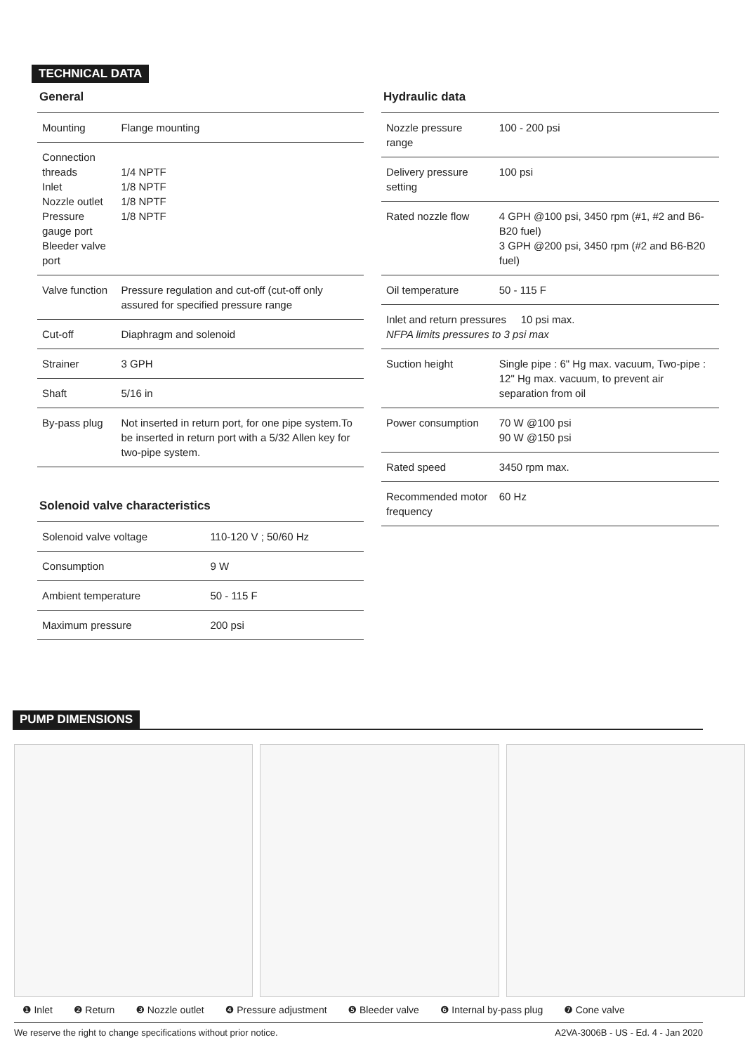TECHNICAL DATA
General
| Mounting | Flange mounting |
| Connection threads Inlet Nozzle outlet Pressure gauge port Bleeder valve port | 1/4 NPTF 1/8 NPTF 1/8 NPTF 1/8 NPTF |
| Valve function | Pressure regulation and cut-off (cut-off only assured for specified pressure range |
| Cut-off | Diaphragm and solenoid |
| Strainer | 3 GPH |
| Shaft | 5/16 in |
| By-pass plug | Not inserted in return port, for one pipe system.To be inserted in return port with a 5/32 Allen key for two-pipe system. |
Solenoid valve characteristics
| Solenoid valve voltage | 110-120 V ; 50/60 Hz |
| Consumption | 9 W |
| Ambient temperature | 50 - 115 F |
| Maximum pressure | 200 psi |
Hydraulic data
| Nozzle pressure range | 100 - 200 psi |
| Delivery pressure setting | 100 psi |
| Rated nozzle flow | 4 GPH @100 psi, 3450 rpm (#1, #2 and B6-B20 fuel) 3 GPH @200 psi, 3450 rpm (#2 and B6-B20 fuel) |
| Oil temperature | 50 - 115 F |
| Inlet and return pressures 10 psi max. NFPA limits pressures to 3 psi max | |
| Suction height | Single pipe : 6" Hg max. vacuum, Two-pipe : 12" Hg max. vacuum, to prevent air separation from oil |
| Power consumption | 70 W @100 psi 90 W @150 psi |
| Rated speed | 3450 rpm max. |
| Recommended motor frequency | 60 Hz |
PUMP DIMENSIONS
❶ Inlet ❷ Return ❸ Nozzle outlet ❹ Pressure adjustment ❺ Bleeder valve ❻ Internal by-pass plug ❼ Cone valve
We reserve the right to change specifications without prior notice. A2VA-3006B - US - Ed. 4 - Jan 2020